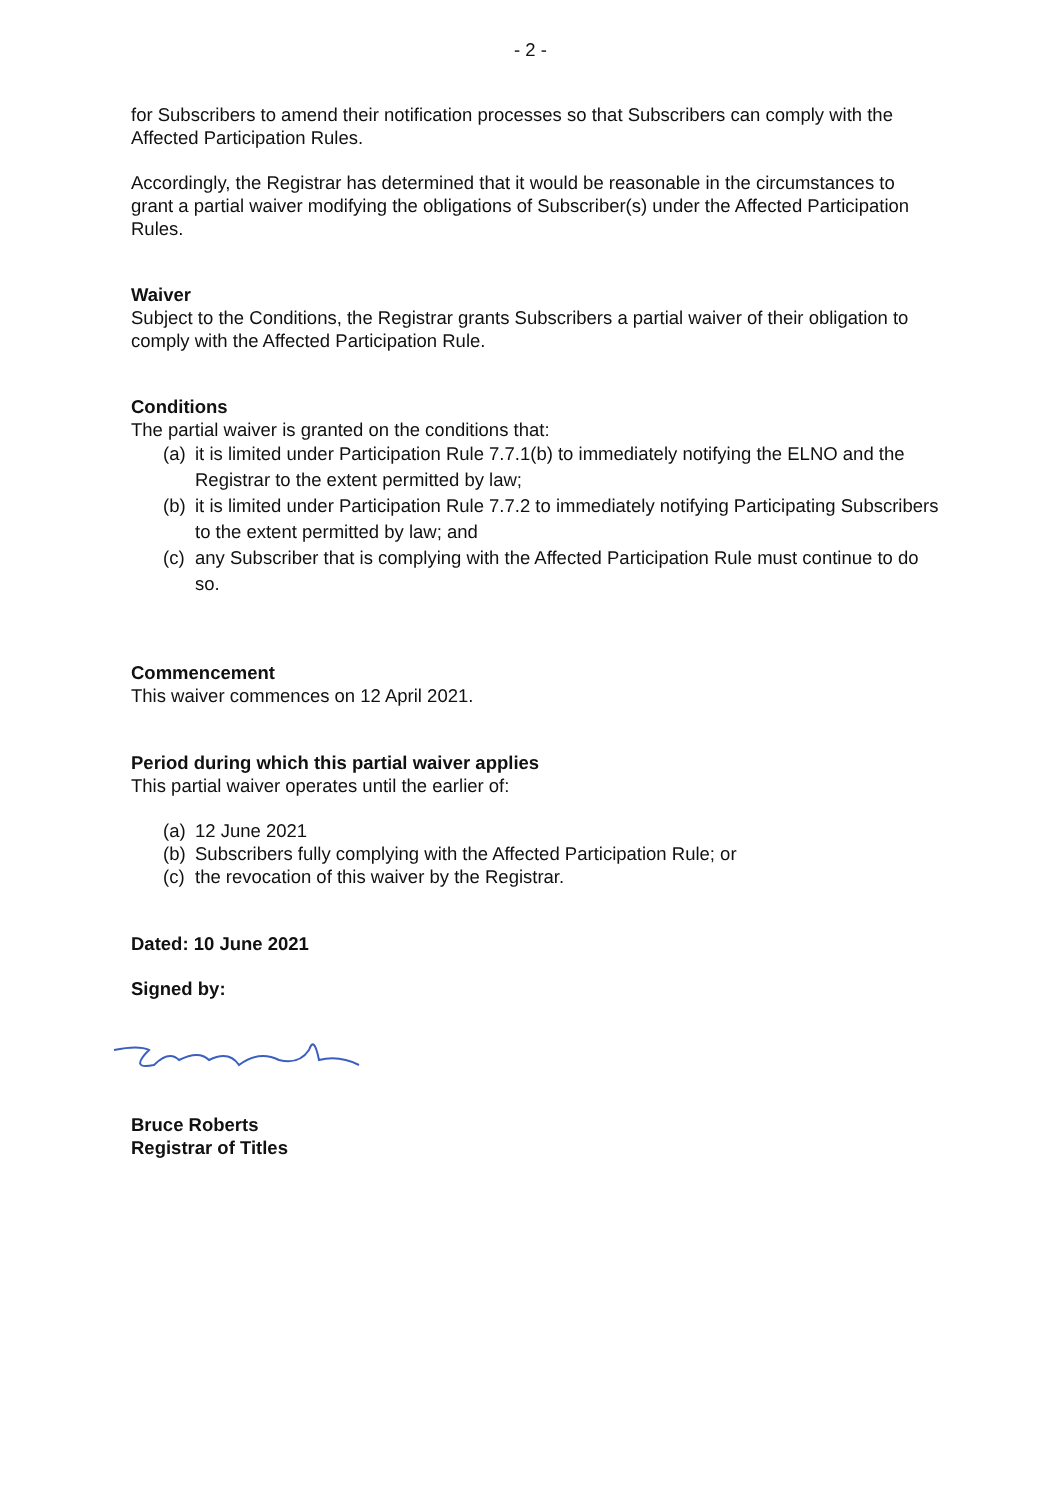- 2 -
for Subscribers to amend their notification processes so that Subscribers can comply with the Affected Participation Rules.
Accordingly, the Registrar has determined that it would be reasonable in the circumstances to grant a partial waiver modifying the obligations of Subscriber(s) under the Affected Participation Rules.
Waiver
Subject to the Conditions, the Registrar grants Subscribers a partial waiver of their obligation to comply with the Affected Participation Rule.
Conditions
The partial waiver is granted on the conditions that:
(a) it is limited under Participation Rule 7.7.1(b) to immediately notifying the ELNO and the Registrar to the extent permitted by law;
(b) it is limited under Participation Rule 7.7.2 to immediately notifying Participating Subscribers to the extent permitted by law; and
(c) any Subscriber that is complying with the Affected Participation Rule must continue to do so.
Commencement
This waiver commences on 12 April 2021.
Period during which this partial waiver applies
This partial waiver operates until the earlier of:
(a) 12 June 2021
(b) Subscribers fully complying with the Affected Participation Rule; or
(c) the revocation of this waiver by the Registrar.
Dated: 10 June 2021
Signed by:
Bruce Roberts
Registrar of Titles